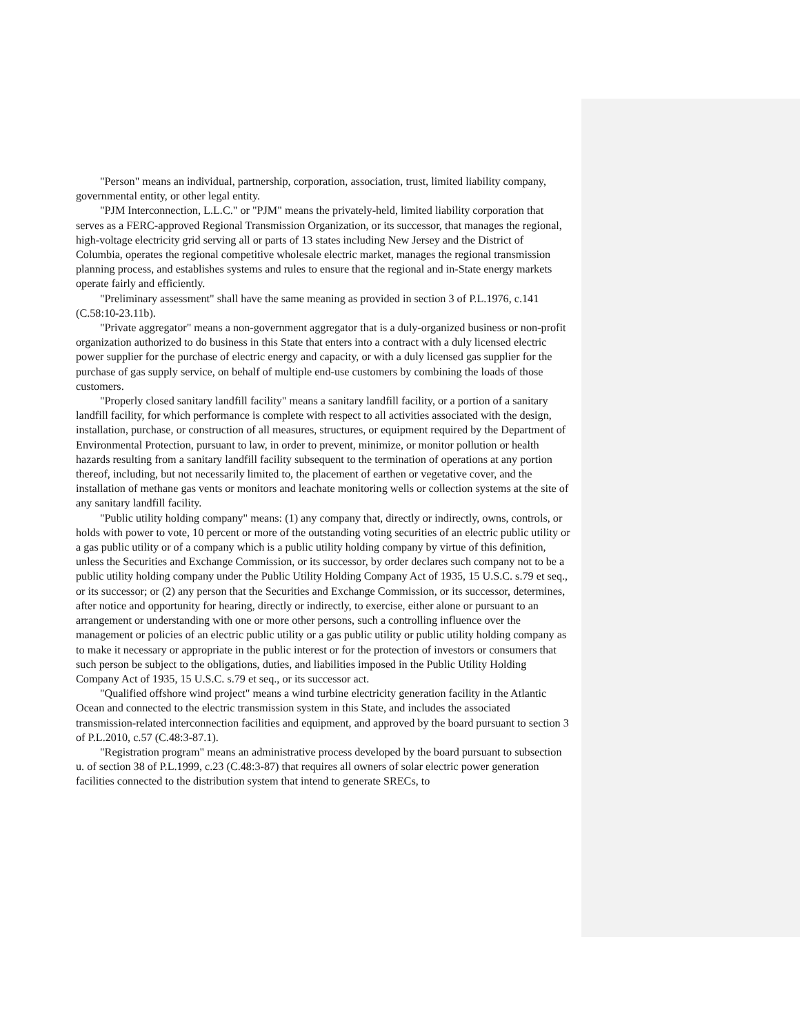"Person" means an individual, partnership, corporation, association, trust, limited liability company, governmental entity, or other legal entity.
"PJM Interconnection, L.L.C." or "PJM" means the privately-held, limited liability corporation that serves as a FERC-approved Regional Transmission Organization, or its successor, that manages the regional, high-voltage electricity grid serving all or parts of 13 states including New Jersey and the District of Columbia, operates the regional competitive wholesale electric market, manages the regional transmission planning process, and establishes systems and rules to ensure that the regional and in-State energy markets operate fairly and efficiently.
"Preliminary assessment" shall have the same meaning as provided in section 3 of P.L.1976, c.141 (C.58:10-23.11b).
"Private aggregator" means a non-government aggregator that is a duly-organized business or non-profit organization authorized to do business in this State that enters into a contract with a duly licensed electric power supplier for the purchase of electric energy and capacity, or with a duly licensed gas supplier for the purchase of gas supply service, on behalf of multiple end-use customers by combining the loads of those customers.
"Properly closed sanitary landfill facility" means a sanitary landfill facility, or a portion of a sanitary landfill facility, for which performance is complete with respect to all activities associated with the design, installation, purchase, or construction of all measures, structures, or equipment required by the Department of Environmental Protection, pursuant to law, in order to prevent, minimize, or monitor pollution or health hazards resulting from a sanitary landfill facility subsequent to the termination of operations at any portion thereof, including, but not necessarily limited to, the placement of earthen or vegetative cover, and the installation of methane gas vents or monitors and leachate monitoring wells or collection systems at the site of any sanitary landfill facility.
"Public utility holding company" means: (1) any company that, directly or indirectly, owns, controls, or holds with power to vote, 10 percent or more of the outstanding voting securities of an electric public utility or a gas public utility or of a company which is a public utility holding company by virtue of this definition, unless the Securities and Exchange Commission, or its successor, by order declares such company not to be a public utility holding company under the Public Utility Holding Company Act of 1935, 15 U.S.C. s.79 et seq., or its successor; or (2) any person that the Securities and Exchange Commission, or its successor, determines, after notice and opportunity for hearing, directly or indirectly, to exercise, either alone or pursuant to an arrangement or understanding with one or more other persons, such a controlling influence over the management or policies of an electric public utility or a gas public utility or public utility holding company as to make it necessary or appropriate in the public interest or for the protection of investors or consumers that such person be subject to the obligations, duties, and liabilities imposed in the Public Utility Holding Company Act of 1935, 15 U.S.C. s.79 et seq., or its successor act.
"Qualified offshore wind project" means a wind turbine electricity generation facility in the Atlantic Ocean and connected to the electric transmission system in this State, and includes the associated transmission-related interconnection facilities and equipment, and approved by the board pursuant to section 3 of P.L.2010, c.57 (C.48:3-87.1).
"Registration program" means an administrative process developed by the board pursuant to subsection u. of section 38 of P.L.1999, c.23 (C.48:3-87) that requires all owners of solar electric power generation facilities connected to the distribution system that intend to generate SRECs, to